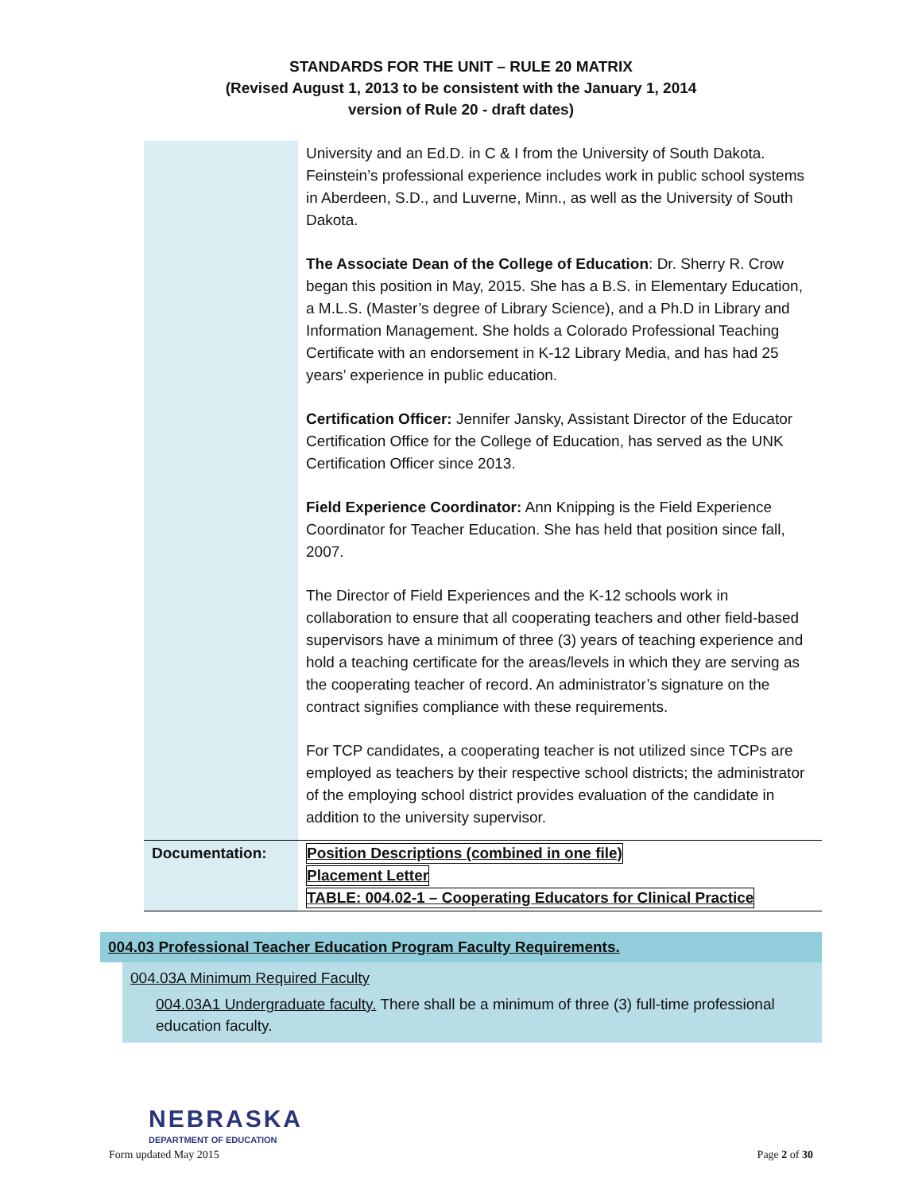STANDARDS FOR THE UNIT – RULE 20 MATRIX
(Revised August 1, 2013 to be consistent with the January 1, 2014
version of Rule 20 - draft dates)
| | University and an Ed.D. in C & I from the University of South Dakota. Feinstein’s professional experience includes work in public school systems in Aberdeen, S.D., and Luverne, Minn., as well as the University of South Dakota. The Associate Dean of the College of Education : Dr. Sherry R. Crow began this position in May, 2015. She has a B.S. in Elementary Education, a M.L.S. (Master’s degree of Library Science), and a Ph.D in Library and Information Management. She holds a Colorado Professional Teaching Certificate with an endorsement in K-12 Library Media, and has had 25 years’ experience in public education. Certification Officer: Jennifer Jansky, Assistant Director of the Educator Certification Office for the College of Education, has served as the UNK Certification Officer since 2013. Field Experience Coordinator: Ann Knipping is the Field Experience Coordinator for Teacher Education. She has held that position since fall, 2007. The Director of Field Experiences and the K-12 schools work in collaboration to ensure that all cooperating teachers and other field-based supervisors have a minimum of three (3) years of teaching experience and hold a teaching certificate for the areas/levels in which they are serving as the cooperating teacher of record. An administrator’s signature on the contract signifies compliance with these requirements. For TCP candidates, a cooperating teacher is not utilized since TCPs are employed as teachers by their respective school districts; the administrator of the employing school district provides evaluation of the candidate in addition to the university supervisor. |
| Documentation: | Position Descriptions (combined in one file) Placement Letter TABLE: 004.02-1 – Cooperating Educators for Clinical Practice |
004.03 Professional Teacher Education Program Faculty Requirements.
004.03A Minimum Required Faculty
004.03A1 Undergraduate faculty. There shall be a minimum of three (3) full-time professional education faculty.
NEBRASKA
DEPARTMENT OF EDUCATION
Form updated May 2015 Page 2 of 30